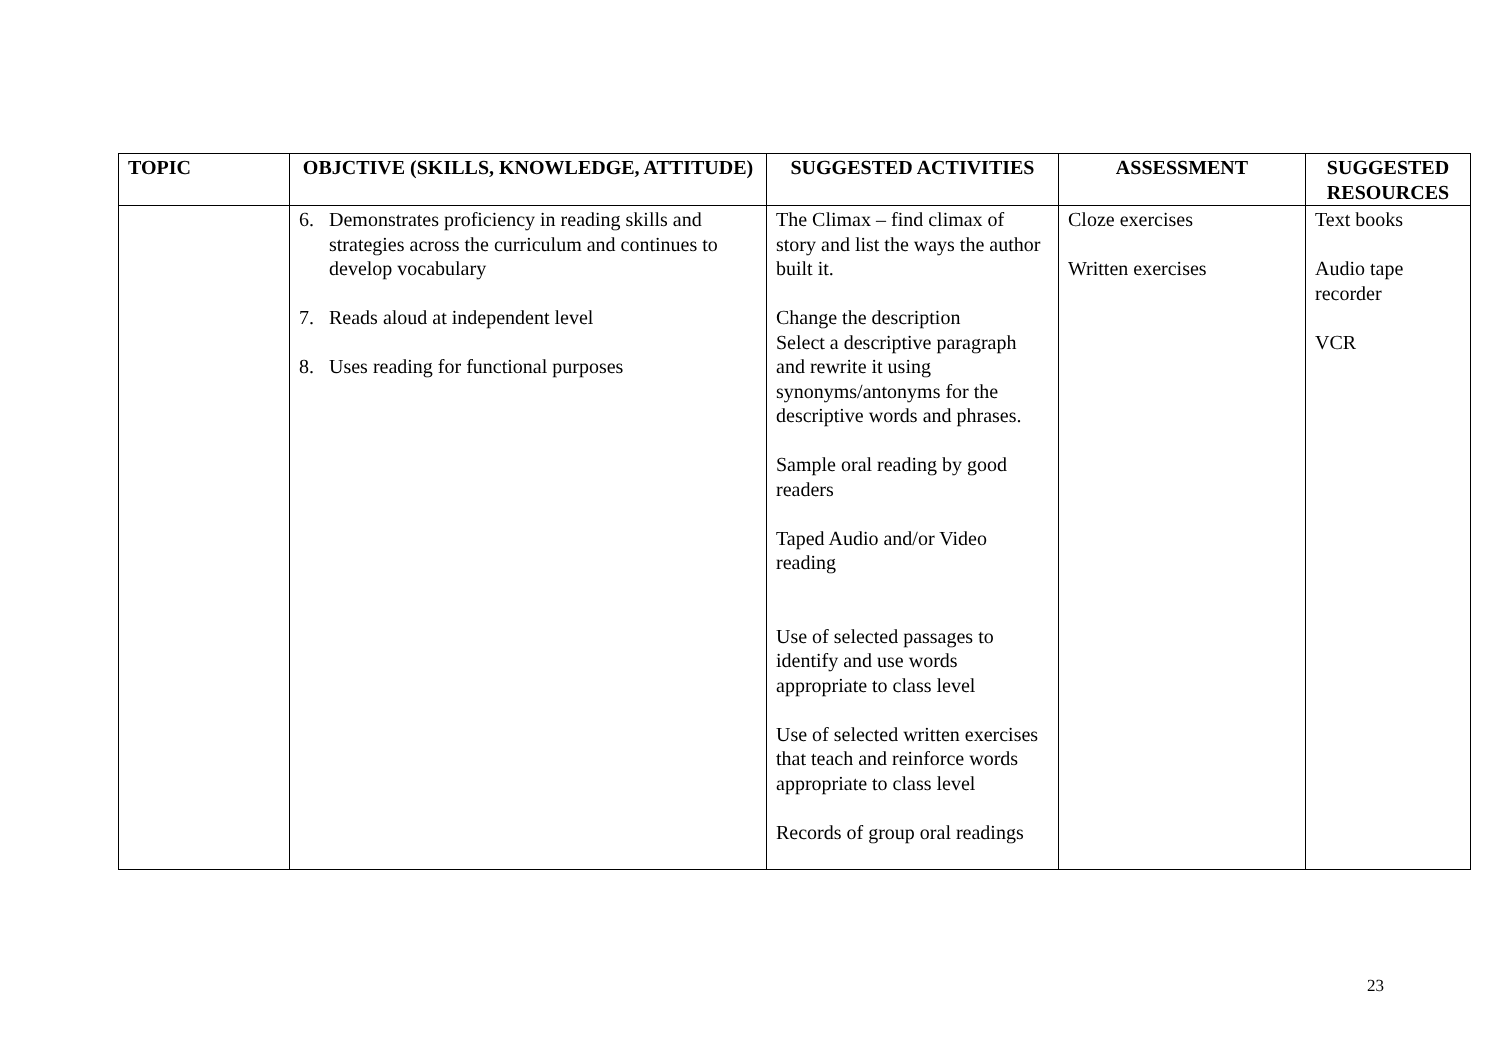| TOPIC | OBJCTIVE (SKILLS, KNOWLEDGE, ATTITUDE) | SUGGESTED ACTIVITIES | ASSESSMENT | SUGGESTED RESOURCES |
| --- | --- | --- | --- | --- |
| | 6. Demonstrates proficiency in reading skills and strategies across the curriculum and continues to develop vocabulary 7. Reads aloud at independent level 8. Uses reading for functional purposes | The Climax – find climax of story and list the ways the author built it. Change the description Select a descriptive paragraph and rewrite it using synonyms/antonyms for the descriptive words and phrases. Sample oral reading by good readers Taped Audio and/or Video reading Use of selected passages to identify and use words appropriate to class level Use of selected written exercises that teach and reinforce words appropriate to class level Records of group oral readings | Cloze exercises Written exercises | Text books Audio tape recorder VCR |
23